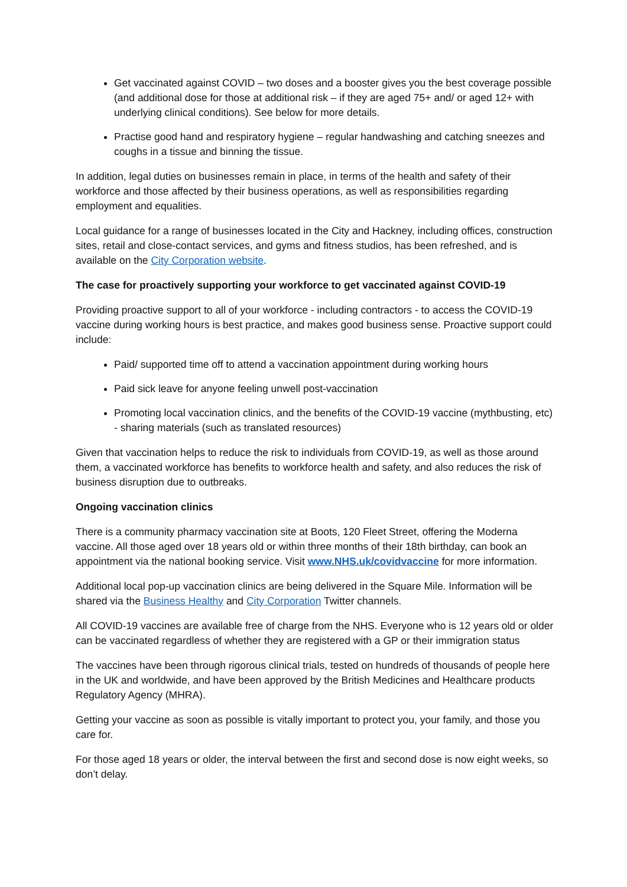Get vaccinated against COVID – two doses and a booster gives you the best coverage possible (and additional dose for those at additional risk – if they are aged 75+ and/ or aged 12+ with underlying clinical conditions). See below for more details.
Practise good hand and respiratory hygiene – regular handwashing and catching sneezes and coughs in a tissue and binning the tissue.
In addition, legal duties on businesses remain in place, in terms of the health and safety of their workforce and those affected by their business operations, as well as responsibilities regarding employment and equalities.
Local guidance for a range of businesses located in the City and Hackney, including offices, construction sites, retail and close-contact services, and gyms and fitness studios, has been refreshed, and is available on the City Corporation website.
The case for proactively supporting your workforce to get vaccinated against COVID-19
Providing proactive support to all of your workforce - including contractors - to access the COVID-19 vaccine during working hours is best practice, and makes good business sense. Proactive support could include:
Paid/ supported time off to attend a vaccination appointment during working hours
Paid sick leave for anyone feeling unwell post-vaccination
Promoting local vaccination clinics, and the benefits of the COVID-19 vaccine (mythbusting, etc) - sharing materials (such as translated resources)
Given that vaccination helps to reduce the risk to individuals from COVID-19, as well as those around them, a vaccinated workforce has benefits to workforce health and safety, and also reduces the risk of business disruption due to outbreaks.
Ongoing vaccination clinics
There is a community pharmacy vaccination site at Boots, 120 Fleet Street, offering the Moderna vaccine. All those aged over 18 years old or within three months of their 18th birthday, can book an appointment via the national booking service. Visit www.NHS.uk/covidvaccine for more information.
Additional local pop-up vaccination clinics are being delivered in the Square Mile. Information will be shared via the Business Healthy and City Corporation Twitter channels.
All COVID-19 vaccines are available free of charge from the NHS. Everyone who is 12 years old or older can be vaccinated regardless of whether they are registered with a GP or their immigration status
The vaccines have been through rigorous clinical trials, tested on hundreds of thousands of people here in the UK and worldwide, and have been approved by the British Medicines and Healthcare products Regulatory Agency (MHRA).
Getting your vaccine as soon as possible is vitally important to protect you, your family, and those you care for.
For those aged 18 years or older, the interval between the first and second dose is now eight weeks, so don’t delay.